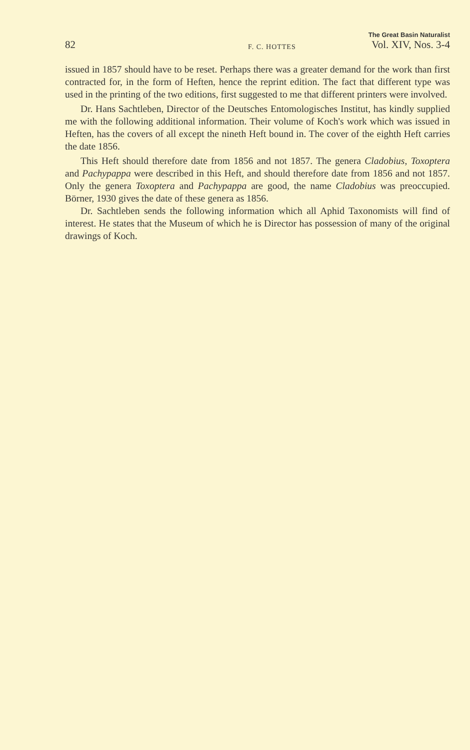82 F. C. HOTTES
The Great Basin Naturalist
Vol. XIV, Nos. 3-4
issued in 1857 should have to be reset. Perhaps there was a greater demand for the work than first contracted for, in the form of Heften, hence the reprint edition. The fact that different type was used in the printing of the two editions, first suggested to me that different printers were involved.
Dr. Hans Sachtleben, Director of the Deutsches Entomologisches Institut, has kindly supplied me with the following additional information. Their volume of Koch's work which was issued in Heften, has the covers of all except the nineth Heft bound in. The cover of the eighth Heft carries the date 1856.
This Heft should therefore date from 1856 and not 1857. The genera Cladobius, Toxoptera and Pachypappa were described in this Heft, and should therefore date from 1856 and not 1857. Only the genera Toxoptera and Pachypappa are good, the name Cladobius was preoccupied. Börner, 1930 gives the date of these genera as 1856.
Dr. Sachtleben sends the following information which all Aphid Taxonomists will find of interest. He states that the Museum of which he is Director has possession of many of the original drawings of Koch.